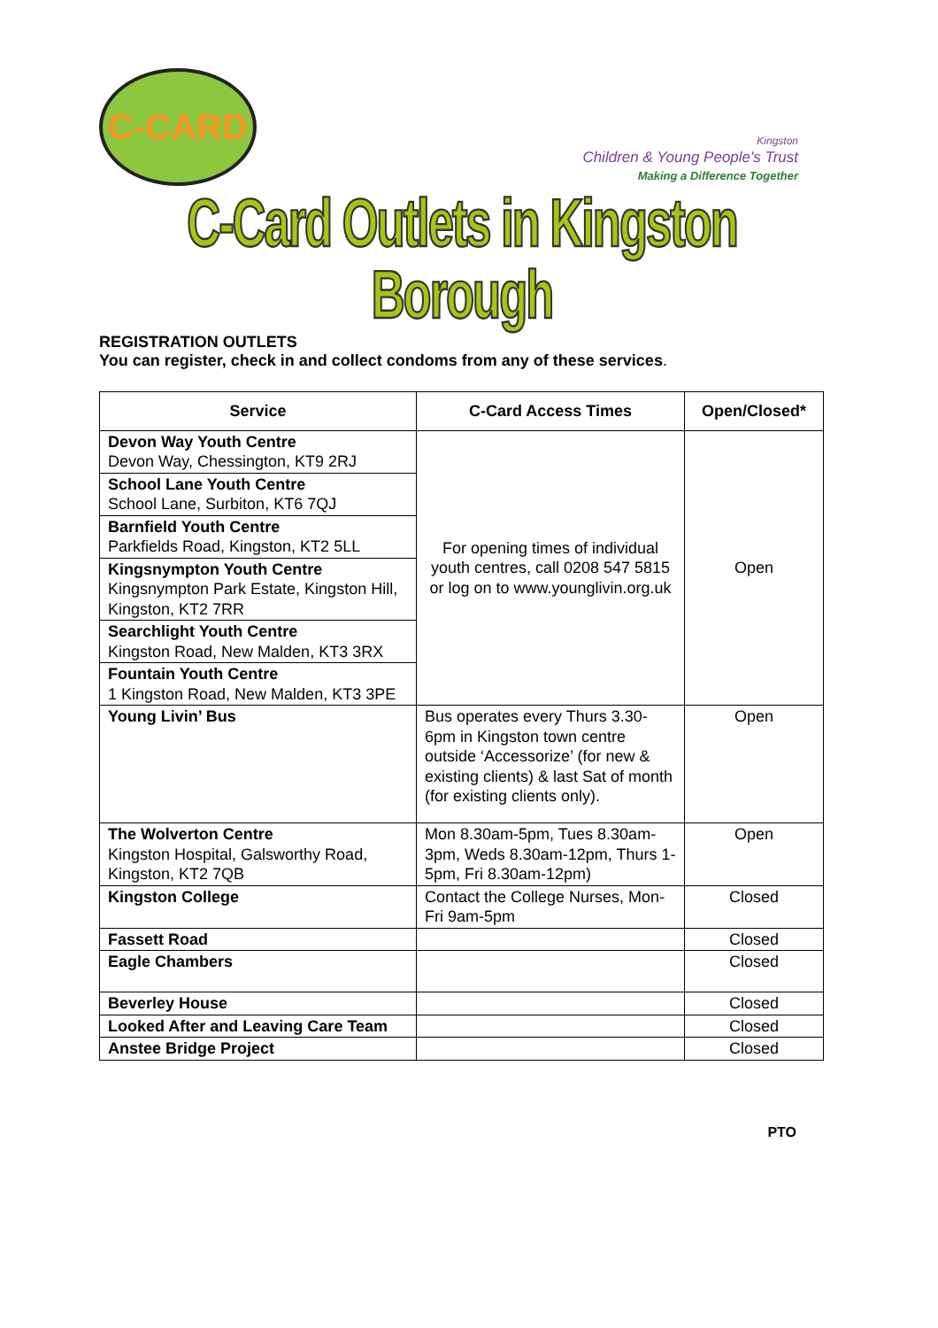C-CARD
Kingston
Children & Young People's Trust
Making a Difference Together
C-Card Outlets in Kingston Borough
REGISTRATION OUTLETS
You can register, check in and collect condoms from any of these services.
| Service | C-Card Access Times | Open/Closed* |
| --- | --- | --- |
| Devon Way Youth Centre Devon Way, Chessington, KT9 2RJ | For opening times of individual youth centres, call 0208 547 5815 or log on to www.younglivin.org.uk | Open |
| School Lane Youth Centre School Lane, Surbiton, KT6 7QJ | | |
| Barnfield Youth Centre Parkfields Road, Kingston, KT2 5LL | | |
| Kingsnympton Youth Centre Kingsnympton Park Estate, Kingston Hill, Kingston, KT2 7RR | | |
| Searchlight Youth Centre Kingston Road, New Malden, KT3 3RX | | |
| Fountain Youth Centre 1 Kingston Road, New Malden, KT3 3PE | | |
| Young Livin’ Bus | Bus operates every Thurs 3.30-6pm in Kingston town centre outside ‘Accessorize’ (for new & existing clients) & last Sat of month (for existing clients only). | Open |
| The Wolverton Centre Kingston Hospital, Galsworthy Road, Kingston, KT2 7QB | Mon 8.30am-5pm, Tues 8.30am-3pm, Weds 8.30am-12pm, Thurs 1-5pm, Fri 8.30am-12pm) | Open |
| Kingston College | Contact the College Nurses, Mon-Fri 9am-5pm | Closed |
| Fassett Road | | Closed |
| Eagle Chambers | | Closed |
| Beverley House | | Closed |
| Looked After and Leaving Care Team | | Closed |
| Anstee Bridge Project | | Closed |
PTO